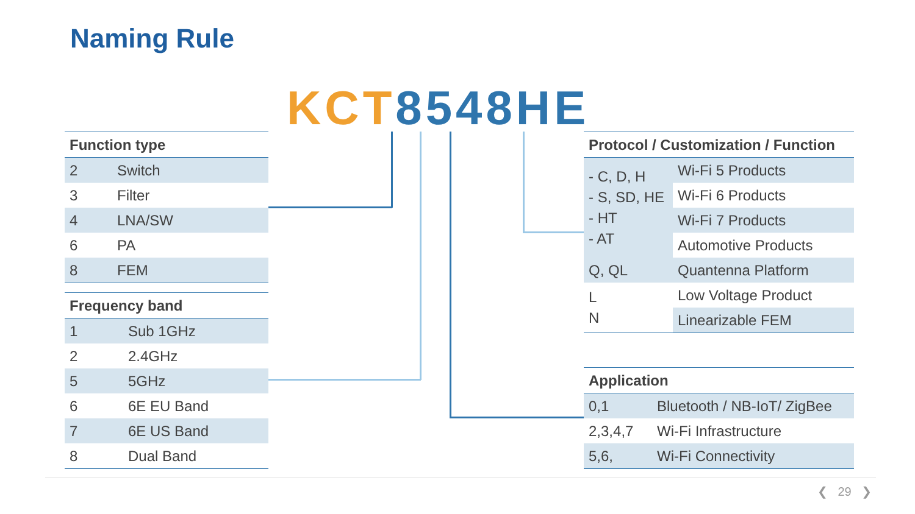Naming Rule
KCT 8548HE
| Function type | |
| --- | --- |
| 2 | Switch |
| 3 | Filter |
| 4 | LNA/SW |
| 6 | PA |
| 8 | FEM |
| Frequency band | |
| --- | --- |
| 1 | Sub 1GHz |
| 2 | 2.4GHz |
| 5 | 5GHz |
| 6 | 6E EU Band |
| 7 | 6E US Band |
| 8 | Dual Band |
| Protocol / Customization / Function | |
| --- | --- |
| - C, D, H - S, SD, HE - HT - AT | Wi-Fi 5 Products |
| | Wi-Fi 6 Products |
| | Wi-Fi 7 Products |
| | Automotive Products |
| Q, QL | Quantenna Platform |
| L N | Low Voltage Product |
| | Linearizable FEM |
| Application | |
| --- | --- |
| 0,1 | Bluetooth / NB-IoT/ ZigBee |
| 2,3,4,7 | Wi-Fi Infrastructure |
| 5,6, | Wi-Fi Connectivity |
❮ 29 ❯